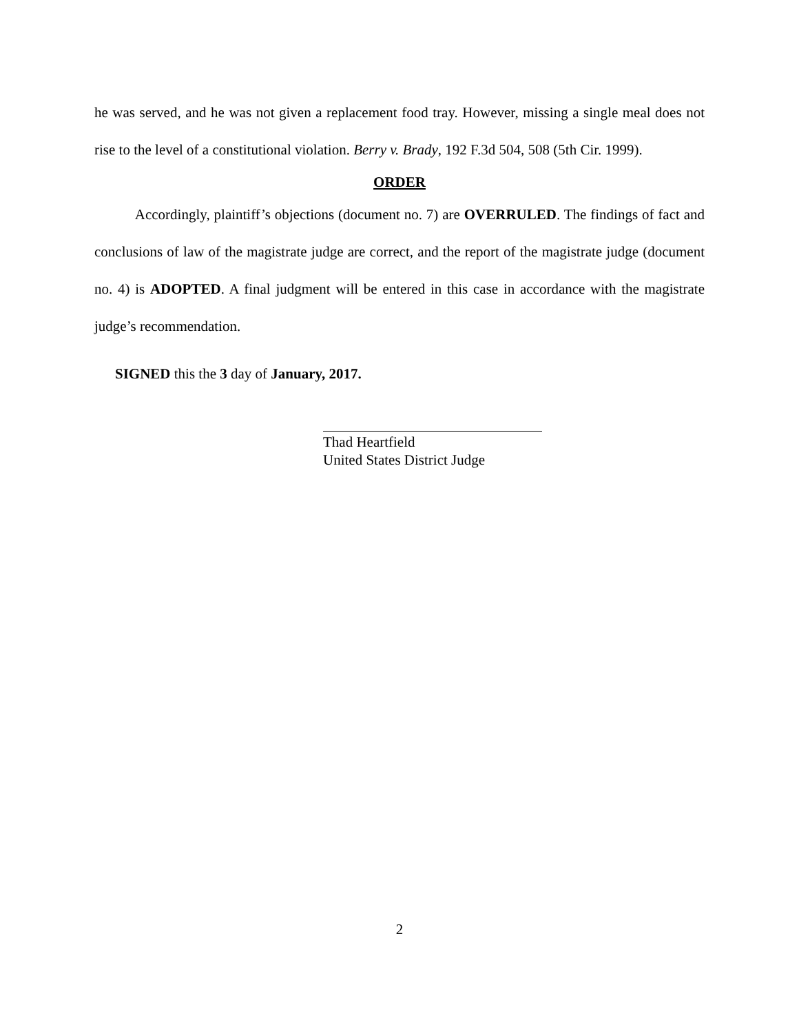he was served, and he was not given a replacement food tray. However, missing a single meal does not rise to the level of a constitutional violation. Berry v. Brady, 192 F.3d 504, 508 (5th Cir. 1999).
ORDER
Accordingly, plaintiff’s objections (document no. 7) are OVERRULED. The findings of fact and conclusions of law of the magistrate judge are correct, and the report of the magistrate judge (document no. 4) is ADOPTED. A final judgment will be entered in this case in accordance with the magistrate judge’s recommendation.
SIGNED this the 3 day of January, 2017.
Thad Heartfield
United States District Judge
2